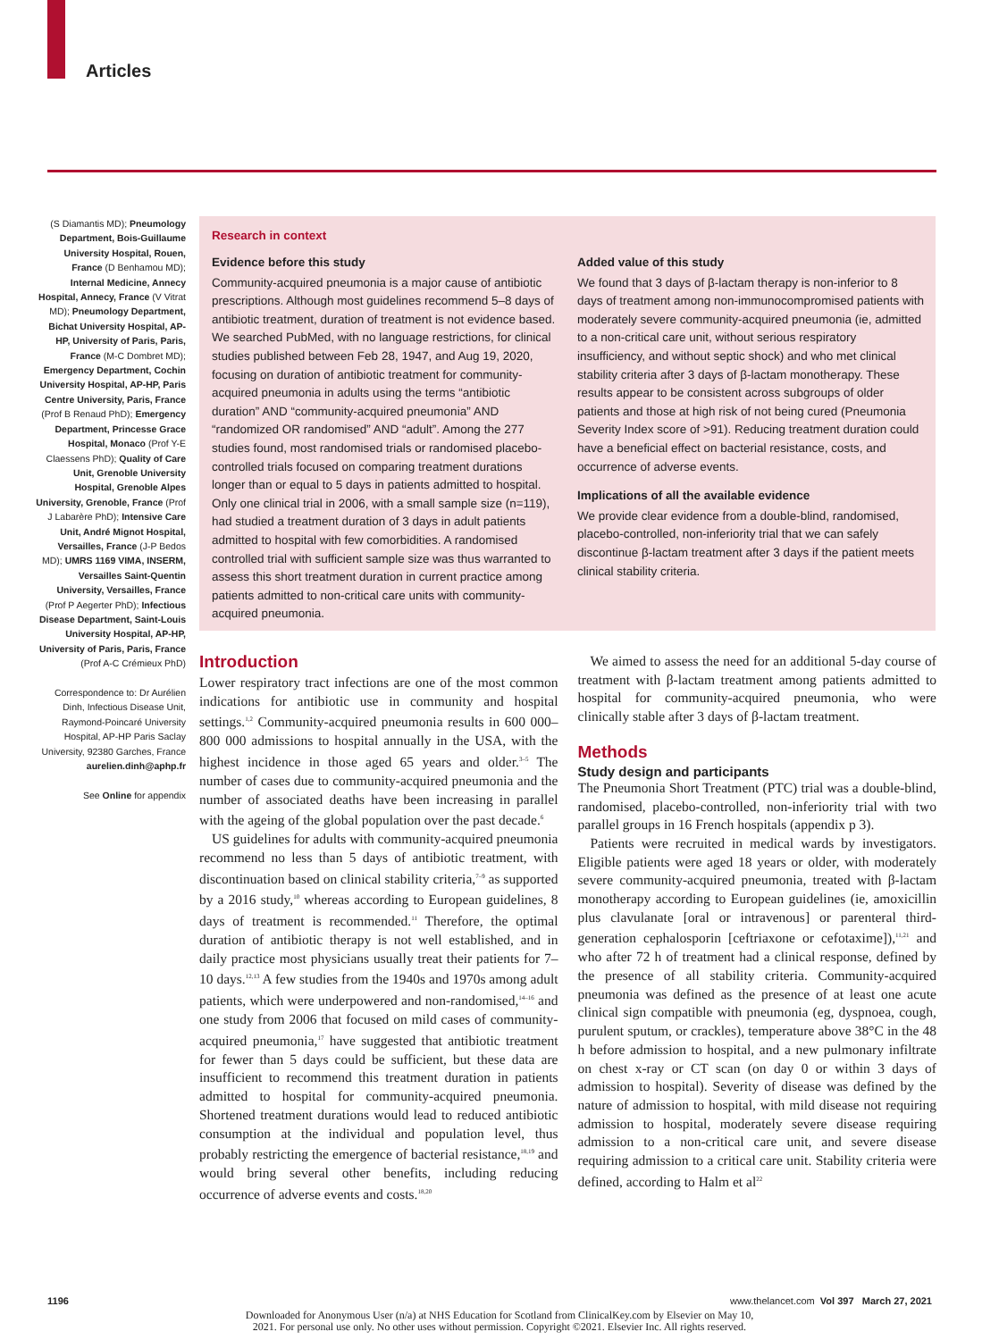Articles
(S Diamantis MD); Pneumology Department, Bois-Guillaume University Hospital, Rouen, France (D Benhamou MD); Internal Medicine, Annecy Hospital, Annecy, France (V Vitrat MD); Pneumology Department, Bichat University Hospital, AP-HP, University of Paris, Paris, France (M-C Dombret MD); Emergency Department, Cochin University Hospital, AP-HP, Paris Centre University, Paris, France (Prof B Renaud PhD); Emergency Department, Princesse Grace Hospital, Monaco (Prof Y-E Claessens PhD); Quality of Care Unit, Grenoble University Hospital, Grenoble Alpes University, Grenoble, France (Prof J Labarère PhD); Intensive Care Unit, André Mignot Hospital, Versailles, France (J-P Bedos MD); UMRS 1169 VIMA, INSERM, Versailles Saint-Quentin University, Versailles, France (Prof P Aegerter PhD); Infectious Disease Department, Saint-Louis University Hospital, AP-HP, University of Paris, Paris, France (Prof A-C Crémieux PhD)
Correspondence to: Dr Aurélien Dinh, Infectious Disease Unit, Raymond-Poincaré University Hospital, AP-HP Paris Saclay University, 92380 Garches, France aurelien.dinh@aphp.fr
See Online for appendix
Research in context
Evidence before this study
Community-acquired pneumonia is a major cause of antibiotic prescriptions. Although most guidelines recommend 5–8 days of antibiotic treatment, duration of treatment is not evidence based. We searched PubMed, with no language restrictions, for clinical studies published between Feb 28, 1947, and Aug 19, 2020, focusing on duration of antibiotic treatment for community-acquired pneumonia in adults using the terms “antibiotic duration” AND “community-acquired pneumonia” AND “randomized OR randomised” AND “adult”. Among the 277 studies found, most randomised trials or randomised placebo-controlled trials focused on comparing treatment durations longer than or equal to 5 days in patients admitted to hospital. Only one clinical trial in 2006, with a small sample size (n=119), had studied a treatment duration of 3 days in adult patients admitted to hospital with few comorbidities. A randomised controlled trial with sufficient sample size was thus warranted to assess this short treatment duration in current practice among patients admitted to non-critical care units with community-acquired pneumonia.
Added value of this study
We found that 3 days of β-lactam therapy is non-inferior to 8 days of treatment among non-immunocompromised patients with moderately severe community-acquired pneumonia (ie, admitted to a non-critical care unit, without serious respiratory insufficiency, and without septic shock) and who met clinical stability criteria after 3 days of β-lactam monotherapy. These results appear to be consistent across subgroups of older patients and those at high risk of not being cured (Pneumonia Severity Index score of >91). Reducing treatment duration could have a beneficial effect on bacterial resistance, costs, and occurrence of adverse events.
Implications of all the available evidence
We provide clear evidence from a double-blind, randomised, placebo-controlled, non-inferiority trial that we can safely discontinue β-lactam treatment after 3 days if the patient meets clinical stability criteria.
Introduction
Lower respiratory tract infections are one of the most common indications for antibiotic use in community and hospital settings.<sup>1,2</sup> Community-acquired pneumonia results in 600 000–800 000 admissions to hospital annually in the USA, with the highest incidence in those aged 65 years and older.<sup>3–5</sup> The number of cases due to community-acquired pneumonia and the number of associated deaths have been increasing in parallel with the ageing of the global population over the past decade.<sup>6</sup>
US guidelines for adults with community-acquired pneumonia recommend no less than 5 days of antibiotic treatment, with discontinuation based on clinical stability criteria,<sup>7–9</sup> as supported by a 2016 study,<sup>10</sup> whereas according to European guidelines, 8 days of treatment is recommended.<sup>11</sup> Therefore, the optimal duration of antibiotic therapy is not well established, and in daily practice most physicians usually treat their patients for 7–10 days.<sup>12,13</sup> A few studies from the 1940s and 1970s among adult patients, which were underpowered and non-randomised,<sup>14–16</sup> and one study from 2006 that focused on mild cases of community-acquired pneumonia,<sup>17</sup> have suggested that antibiotic treatment for fewer than 5 days could be sufficient, but these data are insufficient to recommend this treatment duration in patients admitted to hospital for community-acquired pneumonia. Shortened treatment durations would lead to reduced antibiotic consumption at the individual and population level, thus probably restricting the emergence of bacterial resistance,<sup>18,19</sup> and would bring several other benefits, including reducing occurrence of adverse events and costs.<sup>18,20</sup>
We aimed to assess the need for an additional 5-day course of treatment with β-lactam treatment among patients admitted to hospital for community-acquired pneumonia, who were clinically stable after 3 days of β-lactam treatment.
Methods
Study design and participants
The Pneumonia Short Treatment (PTC) trial was a double-blind, randomised, placebo-controlled, non-inferiority trial with two parallel groups in 16 French hospitals (appendix p 3).
Patients were recruited in medical wards by investigators. Eligible patients were aged 18 years or older, with moderately severe community-acquired pneumonia, treated with β-lactam monotherapy according to European guidelines (ie, amoxicillin plus clavulanate [oral or intravenous] or parenteral third-generation cephalosporin [ceftriaxone or cefotaxime]),<sup>11,21</sup> and who after 72 h of treatment had a clinical response, defined by the presence of all stability criteria. Community-acquired pneumonia was defined as the presence of at least one acute clinical sign compatible with pneumonia (eg, dyspnoea, cough, purulent sputum, or crackles), temperature above 38°C in the 48 h before admission to hospital, and a new pulmonary infiltrate on chest x-ray or CT scan (on day 0 or within 3 days of admission to hospital). Severity of disease was defined by the nature of admission to hospital, with mild disease not requiring admission to hospital, moderately severe disease requiring admission to a non-critical care unit, and severe disease requiring admission to a critical care unit. Stability criteria were defined, according to Halm et al<sup>22</sup>
1196 www.thelancet.com Vol 397 March 27, 2021
Downloaded for Anonymous User (n/a) at NHS Education for Scotland from ClinicalKey.com by Elsevier on May 10,
2021. For personal use only. No other uses without permission. Copyright ©2021. Elsevier Inc. All rights reserved.